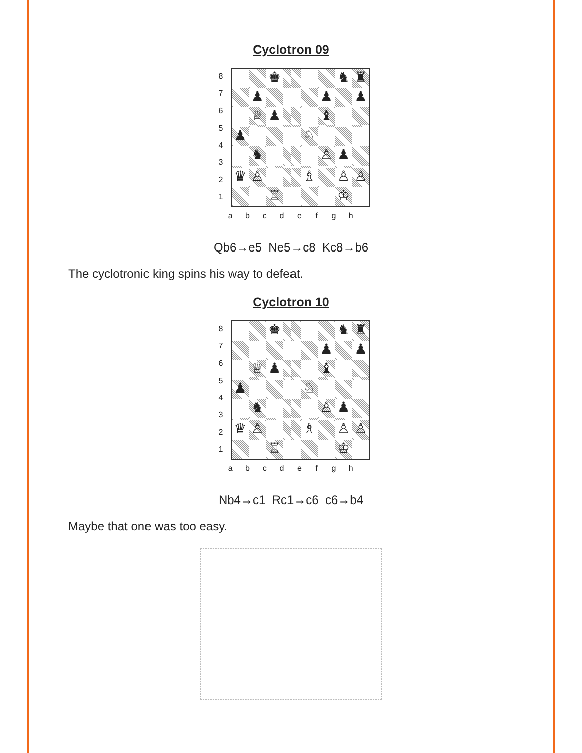Cyclotron 09
8
7
6
5
4
3
2
1
♚
♞
♜
♟
♟
♟
♕
♟
♝
♟
♘
♞
♙
♟
♛
♙
♗
♙
♙
♖
♔
a b c d e f g h
Qb6→e5 Ne5→c8 Kc8→b6
The cyclotronic king spins his way to defeat.
Cyclotron 10
8
7
6
5
4
3
2
1
♚
♞
♜
♟
♟
♕
♟
♝
♟
♘
♞
♙
♟
♛
♙
♗
♙
♙
♖
♔
a b c d e f g h
Nb4→c1 Rc1→c6 c6→b4
Maybe that one was too easy.